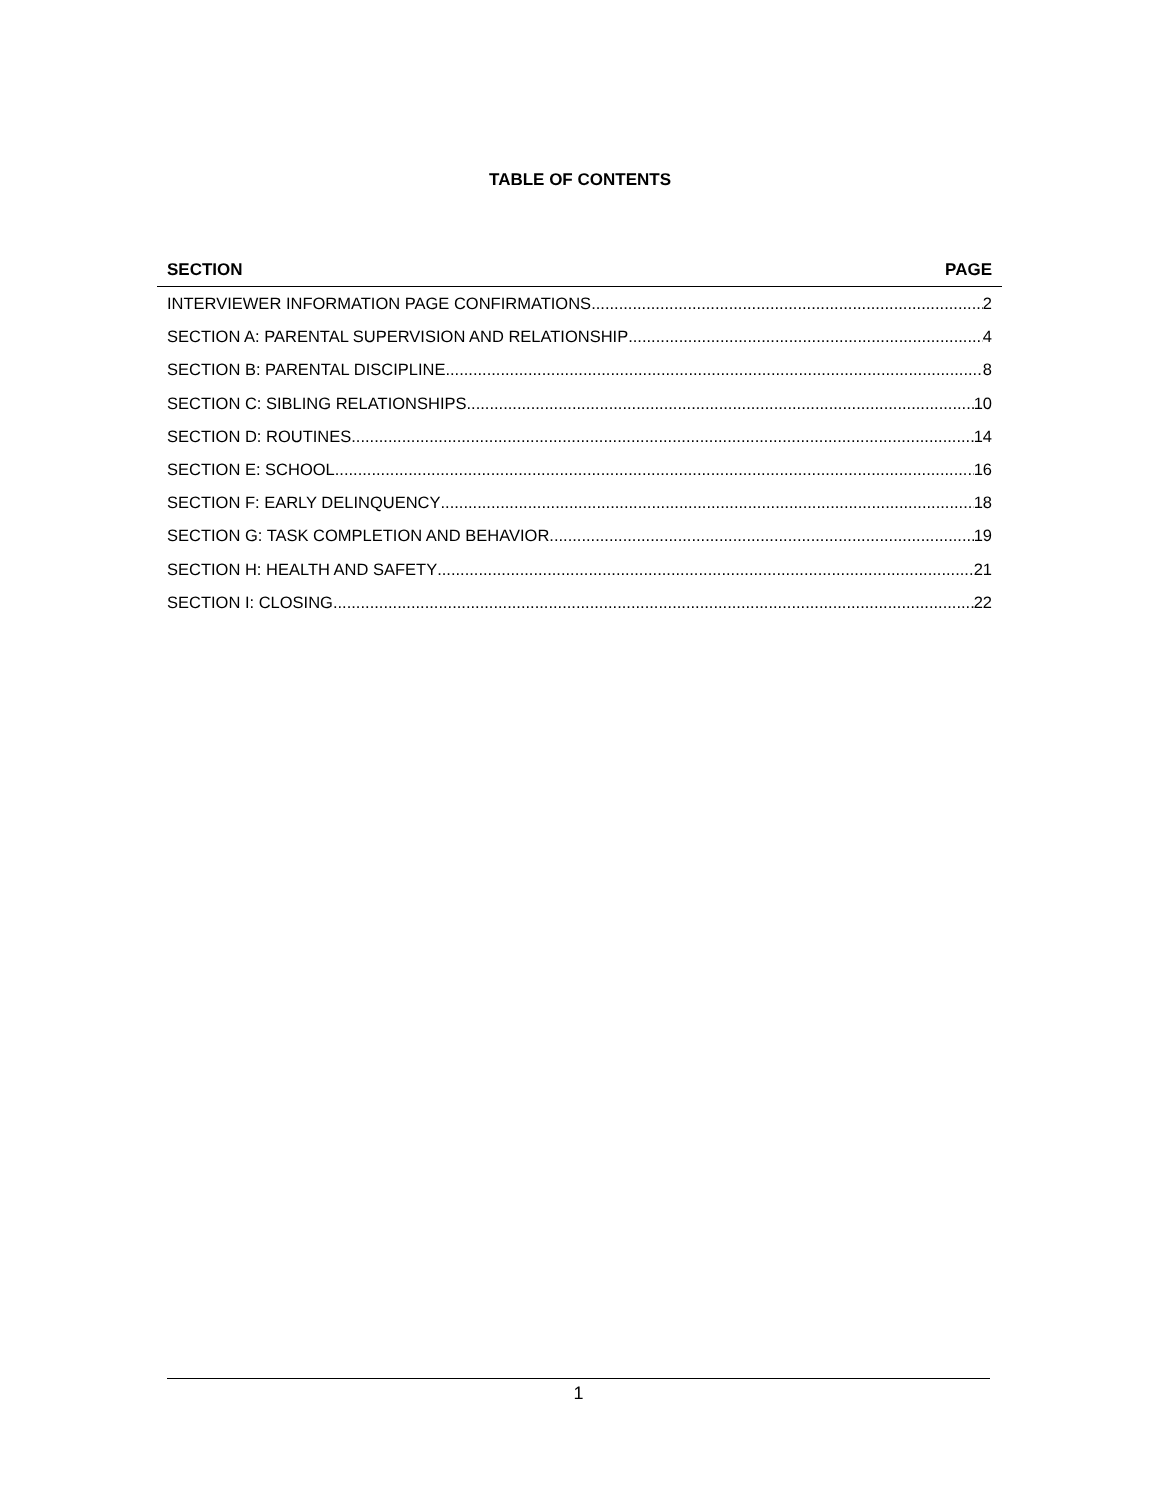TABLE OF CONTENTS
SECTION PAGE
INTERVIEWER INFORMATION PAGE CONFIRMATIONS 2
SECTION A: PARENTAL SUPERVISION AND RELATIONSHIP 4
SECTION B: PARENTAL DISCIPLINE 8
SECTION C: SIBLING RELATIONSHIPS 10
SECTION D: ROUTINES 14
SECTION E: SCHOOL 16
SECTION F: EARLY DELINQUENCY 18
SECTION G: TASK COMPLETION AND BEHAVIOR 19
SECTION H: HEALTH AND SAFETY 21
SECTION I: CLOSING 22
1